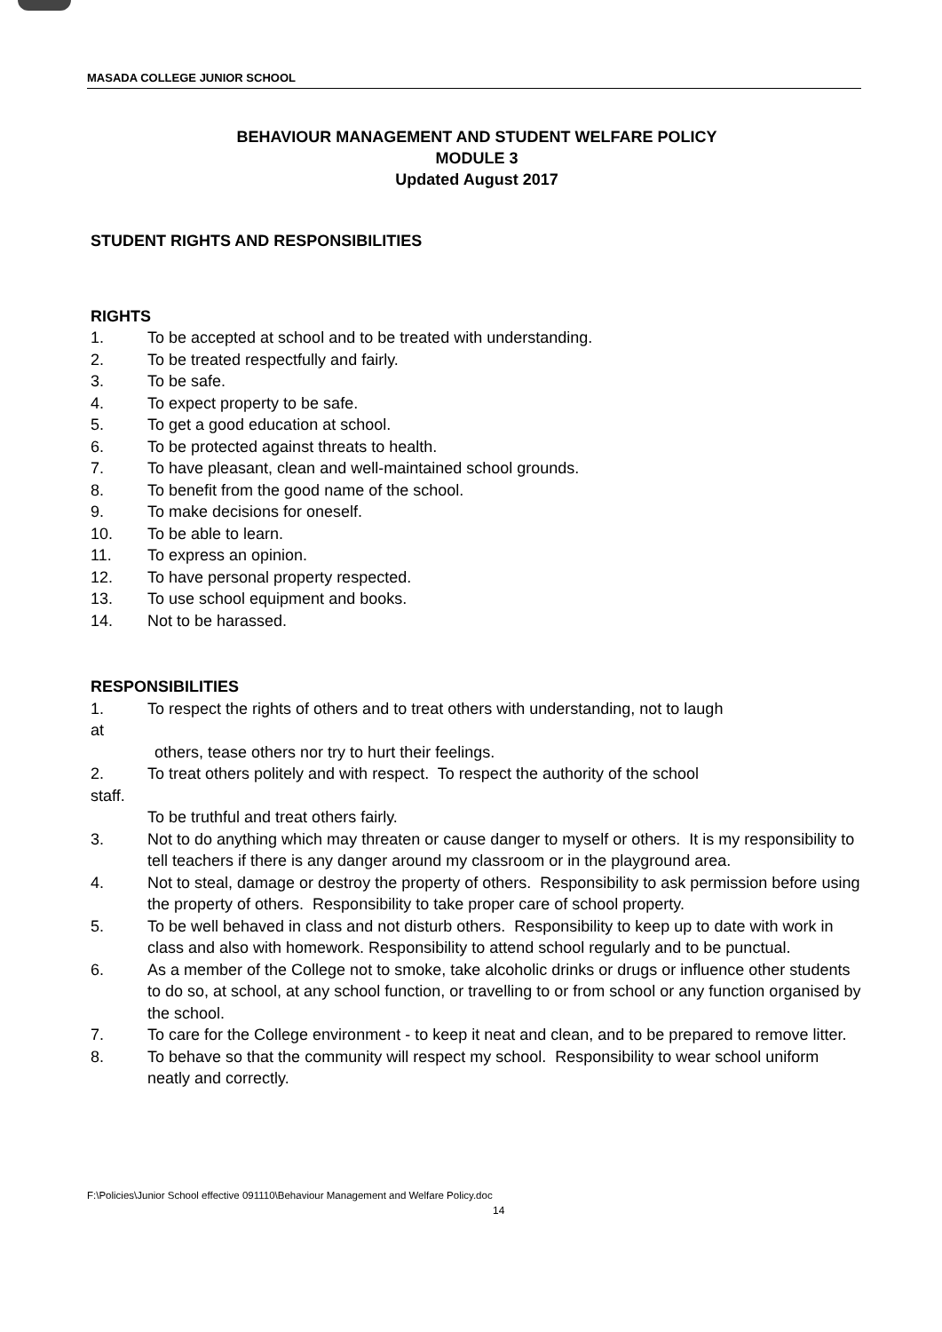MASADA COLLEGE JUNIOR SCHOOL
BEHAVIOUR MANAGEMENT AND STUDENT WELFARE POLICY
MODULE 3
Updated August 2017
STUDENT RIGHTS AND RESPONSIBILITIES
RIGHTS
1. To be accepted at school and to be treated with understanding.
2. To be treated respectfully and fairly.
3. To be safe.
4. To expect property to be safe.
5. To get a good education at school.
6. To be protected against threats to health.
7. To have pleasant, clean and well-maintained school grounds.
8. To benefit from the good name of the school.
9. To make decisions for oneself.
10. To be able to learn.
11. To express an opinion.
12. To have personal property respected.
13. To use school equipment and books.
14. Not to be harassed.
RESPONSIBILITIES
1. To respect the rights of others and to treat others with understanding, not to laugh
at
others, tease others nor try to hurt their feelings.
2. To treat others politely and with respect. To respect the authority of the school
staff.
To be truthful and treat others fairly.
3. Not to do anything which may threaten or cause danger to myself or others. It is my responsibility to tell teachers if there is any danger around my classroom or in the playground area.
4. Not to steal, damage or destroy the property of others. Responsibility to ask permission before using the property of others. Responsibility to take proper care of school property.
5. To be well behaved in class and not disturb others. Responsibility to keep up to date with work in class and also with homework. Responsibility to attend school regularly and to be punctual.
6. As a member of the College not to smoke, take alcoholic drinks or drugs or influence other students to do so, at school, at any school function, or travelling to or from school or any function organised by the school.
7. To care for the College environment - to keep it neat and clean, and to be prepared to remove litter.
8. To behave so that the community will respect my school. Responsibility to wear school uniform neatly and correctly.
F:\Policies\Junior School effective 091110\Behaviour Management and Welfare Policy.doc
14